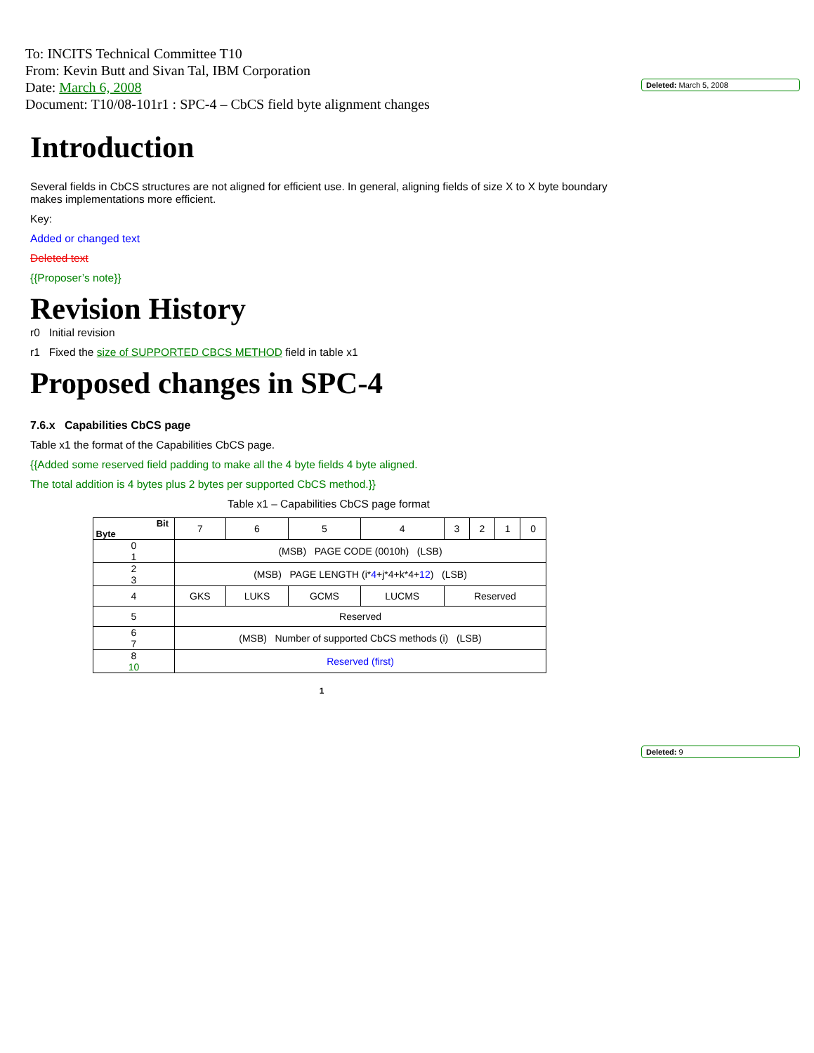To: INCITS Technical Committee T10
From: Kevin Butt and Sivan Tal, IBM Corporation
Date: March 6, 2008
Document: T10/08-101r1 : SPC-4 – CbCS field byte alignment changes
Deleted: March 5, 2008
Introduction
Several fields in CbCS structures are not aligned for efficient use. In general, aligning fields of size X to X byte boundary makes implementations more efficient.
Key:
Added or changed text
Deleted text
{{Proposer’s note}}
Revision History
r0 Initial revision
r1 Fixed the size of SUPPORTED CBCS METHOD field in table x1
Proposed changes in SPC-4
7.6.x Capabilities CbCS page
Table x1 the format of the Capabilities CbCS page.
{{Added some reserved field padding to make all the 4 byte fields 4 byte aligned.
The total addition is 4 bytes plus 2 bytes per supported CbCS method.}}
Table x1 – Capabilities CbCS page format
| Bit Byte | 7 | 6 | 5 | 4 | 3 | 2 | 1 | 0 |
| 0 1 | (MSB) PAGE CODE (0010h) (LSB) | | | | | | | |
| 2 3 | (MSB) PAGE LENGTH (i* 4 +j*4+k*4+ 12 ) (LSB) | | | | | | | |
| 4 | GKS | LUKS | GCMS | LUCMS | Reserved | | | |
| 5 | Reserved | | | | | | | |
| 6 7 | (MSB) Number of supported CbCS methods (i) (LSB) | | | | | | | |
| 8 10 | Reserved (first) | | | | | | | |
1
Deleted: 9